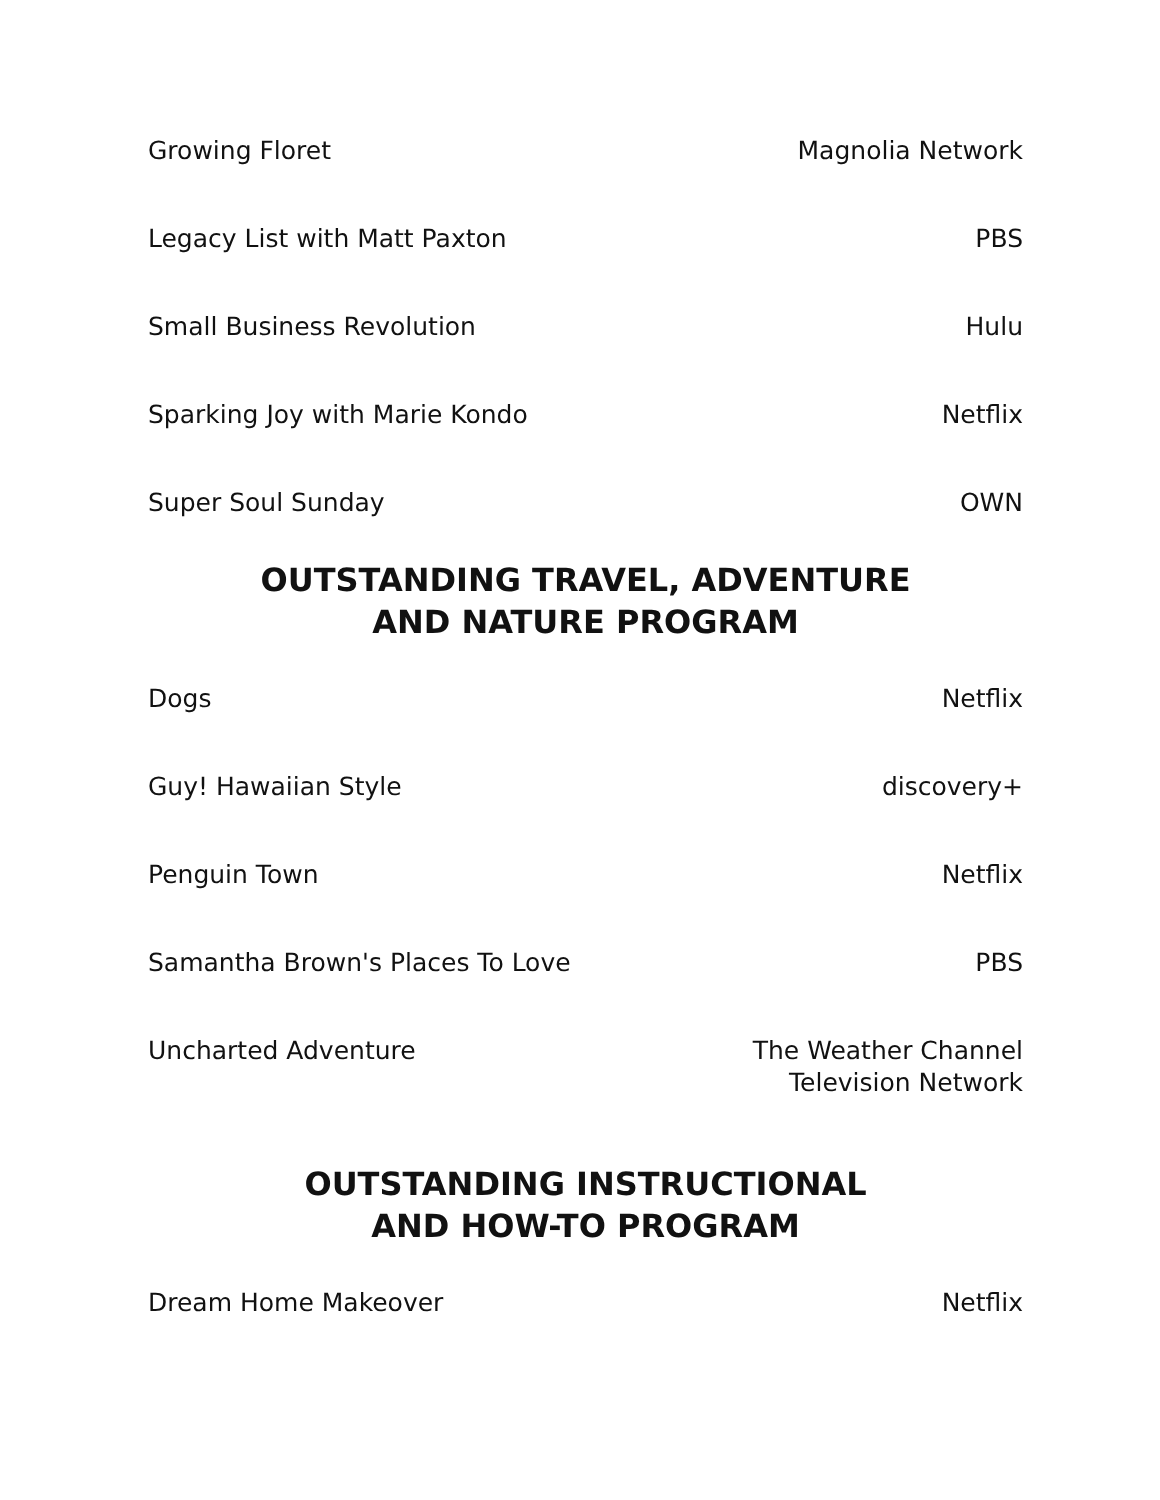Growing Floret Magnolia Network
Legacy List with Matt Paxton PBS
Small Business Revolution Hulu
Sparking Joy with Marie Kondo Netflix
Super Soul Sunday OWN
OUTSTANDING TRAVEL, ADVENTURE
AND NATURE PROGRAM
Dogs Netflix
Guy! Hawaiian Style discovery+
Penguin Town Netflix
Samantha Brown's Places To Love PBS
Uncharted Adventure The Weather Channel
Television Network
OUTSTANDING INSTRUCTIONAL
AND HOW-TO PROGRAM
Dream Home Makeover Netflix